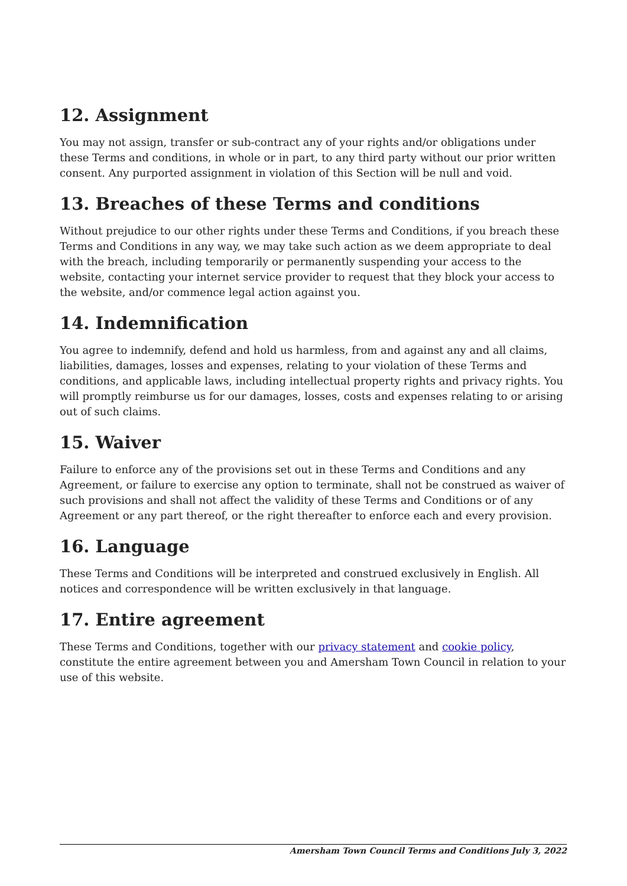12. Assignment
You may not assign, transfer or sub-contract any of your rights and/or obligations under these Terms and conditions, in whole or in part, to any third party without our prior written consent. Any purported assignment in violation of this Section will be null and void.
13. Breaches of these Terms and conditions
Without prejudice to our other rights under these Terms and Conditions, if you breach these Terms and Conditions in any way, we may take such action as we deem appropriate to deal with the breach, including temporarily or permanently suspending your access to the website, contacting your internet service provider to request that they block your access to the website, and/or commence legal action against you.
14. Indemnification
You agree to indemnify, defend and hold us harmless, from and against any and all claims, liabilities, damages, losses and expenses, relating to your violation of these Terms and conditions, and applicable laws, including intellectual property rights and privacy rights. You will promptly reimburse us for our damages, losses, costs and expenses relating to or arising out of such claims.
15. Waiver
Failure to enforce any of the provisions set out in these Terms and Conditions and any Agreement, or failure to exercise any option to terminate, shall not be construed as waiver of such provisions and shall not affect the validity of these Terms and Conditions or of any Agreement or any part thereof, or the right thereafter to enforce each and every provision.
16. Language
These Terms and Conditions will be interpreted and construed exclusively in English. All notices and correspondence will be written exclusively in that language.
17. Entire agreement
These Terms and Conditions, together with our privacy statement and cookie policy, constitute the entire agreement between you and Amersham Town Council in relation to your use of this website.
Amersham Town Council Terms and Conditions July 3, 2022